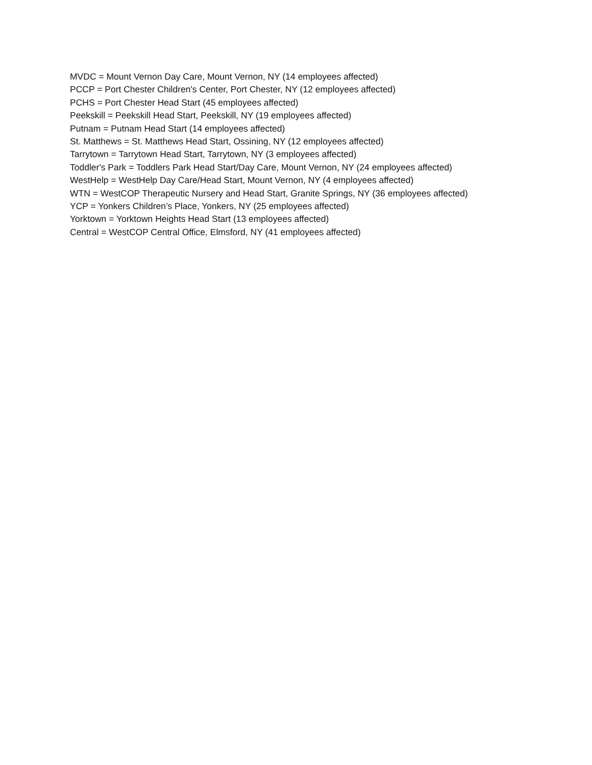MVDC = Mount Vernon Day Care, Mount Vernon, NY (14 employees affected)
PCCP = Port Chester Children's Center, Port Chester, NY (12 employees affected)
PCHS = Port Chester Head Start (45 employees affected)
Peekskill = Peekskill Head Start, Peekskill, NY (19 employees affected)
Putnam = Putnam Head Start (14 employees affected)
St. Matthews = St. Matthews Head Start, Ossining, NY (12 employees affected)
Tarrytown = Tarrytown Head Start, Tarrytown, NY (3 employees affected)
Toddler's Park = Toddlers Park Head Start/Day Care, Mount Vernon, NY (24 employees affected)
WestHelp = WestHelp Day Care/Head Start, Mount Vernon, NY (4 employees affected)
WTN = WestCOP Therapeutic Nursery and Head Start, Granite Springs, NY (36 employees affected)
YCP = Yonkers Children’s Place, Yonkers, NY (25 employees affected)
Yorktown = Yorktown Heights Head Start (13 employees affected)
Central = WestCOP Central Office, Elmsford, NY (41 employees affected)